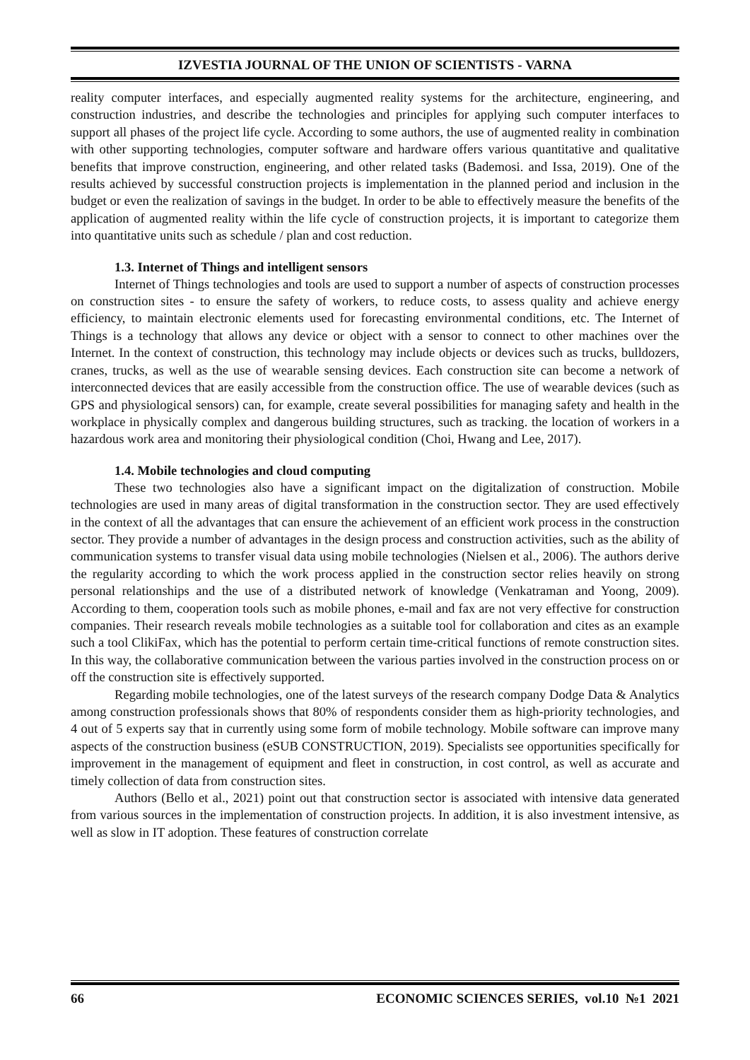IZVESTIA JOURNAL OF THE UNION OF SCIENTISTS - VARNA
reality computer interfaces, and especially augmented reality systems for the architecture, engineering, and construction industries, and describe the technologies and principles for applying such computer interfaces to support all phases of the project life cycle. According to some authors, the use of augmented reality in combination with other supporting technologies, computer software and hardware offers various quantitative and qualitative benefits that improve construction, engineering, and other related tasks (Bademosi. and Issa, 2019). One of the results achieved by successful construction projects is implementation in the planned period and inclusion in the budget or even the realization of savings in the budget. In order to be able to effectively measure the benefits of the application of augmented reality within the life cycle of construction projects, it is important to categorize them into quantitative units such as schedule / plan and cost reduction.
1.3. Internet of Things and intelligent sensors
Internet of Things technologies and tools are used to support a number of aspects of construction processes on construction sites - to ensure the safety of workers, to reduce costs, to assess quality and achieve energy efficiency, to maintain electronic elements used for forecasting environmental conditions, etc. The Internet of Things is a technology that allows any device or object with a sensor to connect to other machines over the Internet. In the context of construction, this technology may include objects or devices such as trucks, bulldozers, cranes, trucks, as well as the use of wearable sensing devices. Each construction site can become a network of interconnected devices that are easily accessible from the construction office. The use of wearable devices (such as GPS and physiological sensors) can, for example, create several possibilities for managing safety and health in the workplace in physically complex and dangerous building structures, such as tracking. the location of workers in a hazardous work area and monitoring their physiological condition (Choi, Hwang and Lee, 2017).
1.4. Mobile technologies and cloud computing
These two technologies also have a significant impact on the digitalization of construction. Mobile technologies are used in many areas of digital transformation in the construction sector. They are used effectively in the context of all the advantages that can ensure the achievement of an efficient work process in the construction sector. They provide a number of advantages in the design process and construction activities, such as the ability of communication systems to transfer visual data using mobile technologies (Nielsen et al., 2006). The authors derive the regularity according to which the work process applied in the construction sector relies heavily on strong personal relationships and the use of a distributed network of knowledge (Venkatraman and Yoong, 2009). According to them, cooperation tools such as mobile phones, e-mail and fax are not very effective for construction companies. Their research reveals mobile technologies as a suitable tool for collaboration and cites as an example such a tool ClikiFax, which has the potential to perform certain time-critical functions of remote construction sites. In this way, the collaborative communication between the various parties involved in the construction process on or off the construction site is effectively supported.
Regarding mobile technologies, one of the latest surveys of the research company Dodge Data & Analytics among construction professionals shows that 80% of respondents consider them as high-priority technologies, and 4 out of 5 experts say that in currently using some form of mobile technology. Mobile software can improve many aspects of the construction business (eSUB CONSTRUCTION, 2019). Specialists see opportunities specifically for improvement in the management of equipment and fleet in construction, in cost control, as well as accurate and timely collection of data from construction sites.
Authors (Bello et al., 2021) point out that construction sector is associated with intensive data generated from various sources in the implementation of construction projects. In addition, it is also investment intensive, as well as slow in IT adoption. These features of construction correlate
66 ECONOMIC SCIENCES SERIES, vol.10 №1 2021